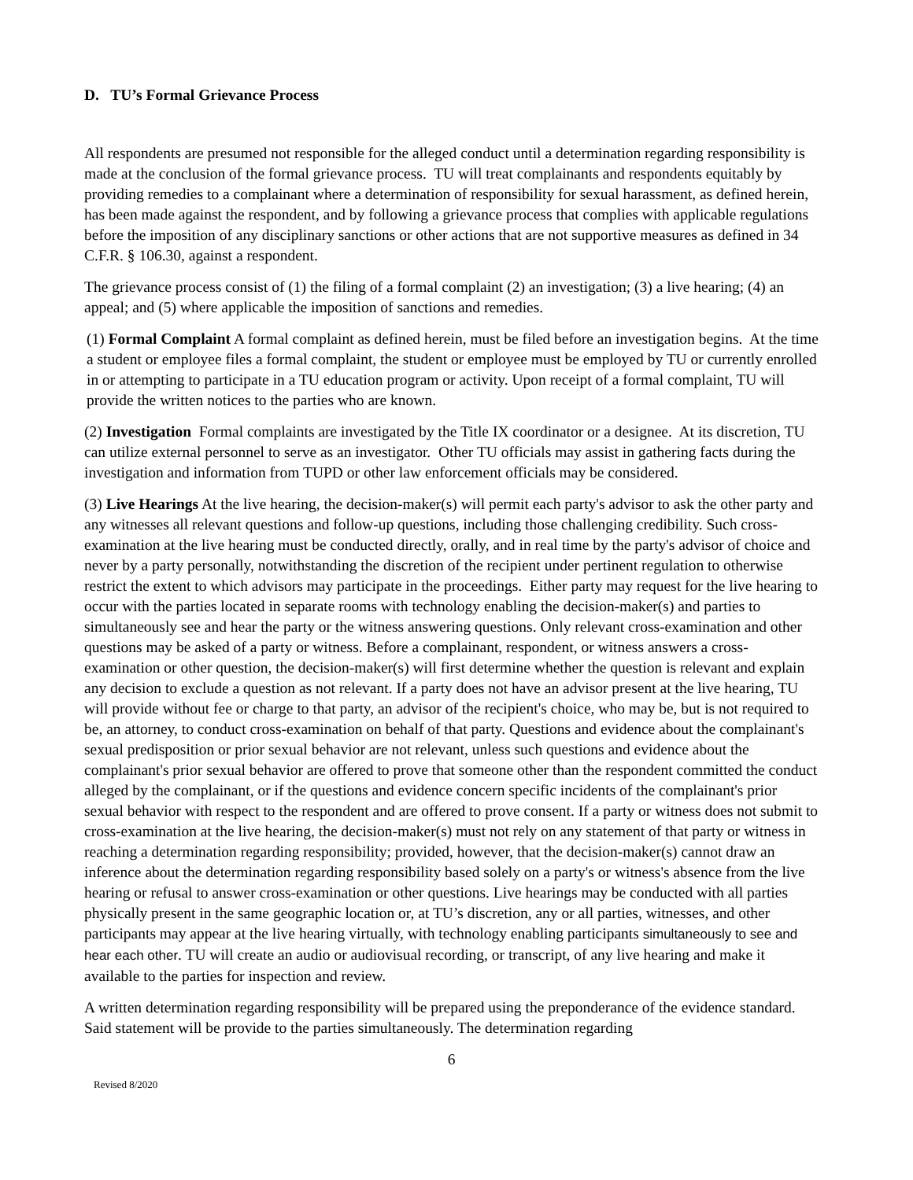D. TU’s Formal Grievance Process
All respondents are presumed not responsible for the alleged conduct until a determination regarding responsibility is made at the conclusion of the formal grievance process. TU will treat complainants and respondents equitably by providing remedies to a complainant where a determination of responsibility for sexual harassment, as defined herein, has been made against the respondent, and by following a grievance process that complies with applicable regulations before the imposition of any disciplinary sanctions or other actions that are not supportive measures as defined in 34 C.F.R. § 106.30, against a respondent.
The grievance process consist of (1) the filing of a formal complaint (2) an investigation; (3) a live hearing; (4) an appeal; and (5) where applicable the imposition of sanctions and remedies.
(1) Formal Complaint A formal complaint as defined herein, must be filed before an investigation begins. At the time a student or employee files a formal complaint, the student or employee must be employed by TU or currently enrolled in or attempting to participate in a TU education program or activity. Upon receipt of a formal complaint, TU will provide the written notices to the parties who are known.
(2) Investigation Formal complaints are investigated by the Title IX coordinator or a designee. At its discretion, TU can utilize external personnel to serve as an investigator. Other TU officials may assist in gathering facts during the investigation and information from TUPD or other law enforcement officials may be considered.
(3) Live Hearings At the live hearing, the decision-maker(s) will permit each party's advisor to ask the other party and any witnesses all relevant questions and follow-up questions, including those challenging credibility. Such cross-examination at the live hearing must be conducted directly, orally, and in real time by the party's advisor of choice and never by a party personally, notwithstanding the discretion of the recipient under pertinent regulation to otherwise restrict the extent to which advisors may participate in the proceedings. Either party may request for the live hearing to occur with the parties located in separate rooms with technology enabling the decision-maker(s) and parties to simultaneously see and hear the party or the witness answering questions. Only relevant cross-examination and other questions may be asked of a party or witness. Before a complainant, respondent, or witness answers a cross-examination or other question, the decision-maker(s) will first determine whether the question is relevant and explain any decision to exclude a question as not relevant. If a party does not have an advisor present at the live hearing, TU will provide without fee or charge to that party, an advisor of the recipient's choice, who may be, but is not required to be, an attorney, to conduct cross-examination on behalf of that party. Questions and evidence about the complainant's sexual predisposition or prior sexual behavior are not relevant, unless such questions and evidence about the complainant's prior sexual behavior are offered to prove that someone other than the respondent committed the conduct alleged by the complainant, or if the questions and evidence concern specific incidents of the complainant's prior sexual behavior with respect to the respondent and are offered to prove consent. If a party or witness does not submit to cross-examination at the live hearing, the decision-maker(s) must not rely on any statement of that party or witness in reaching a determination regarding responsibility; provided, however, that the decision-maker(s) cannot draw an inference about the determination regarding responsibility based solely on a party's or witness's absence from the live hearing or refusal to answer cross-examination or other questions. Live hearings may be conducted with all parties physically present in the same geographic location or, at TU’s discretion, any or all parties, witnesses, and other participants may appear at the live hearing virtually, with technology enabling participants simultaneously to see and hear each other. TU will create an audio or audiovisual recording, or transcript, of any live hearing and make it available to the parties for inspection and review.
A written determination regarding responsibility will be prepared using the preponderance of the evidence standard. Said statement will be provide to the parties simultaneously. The determination regarding
6
Revised 8/2020